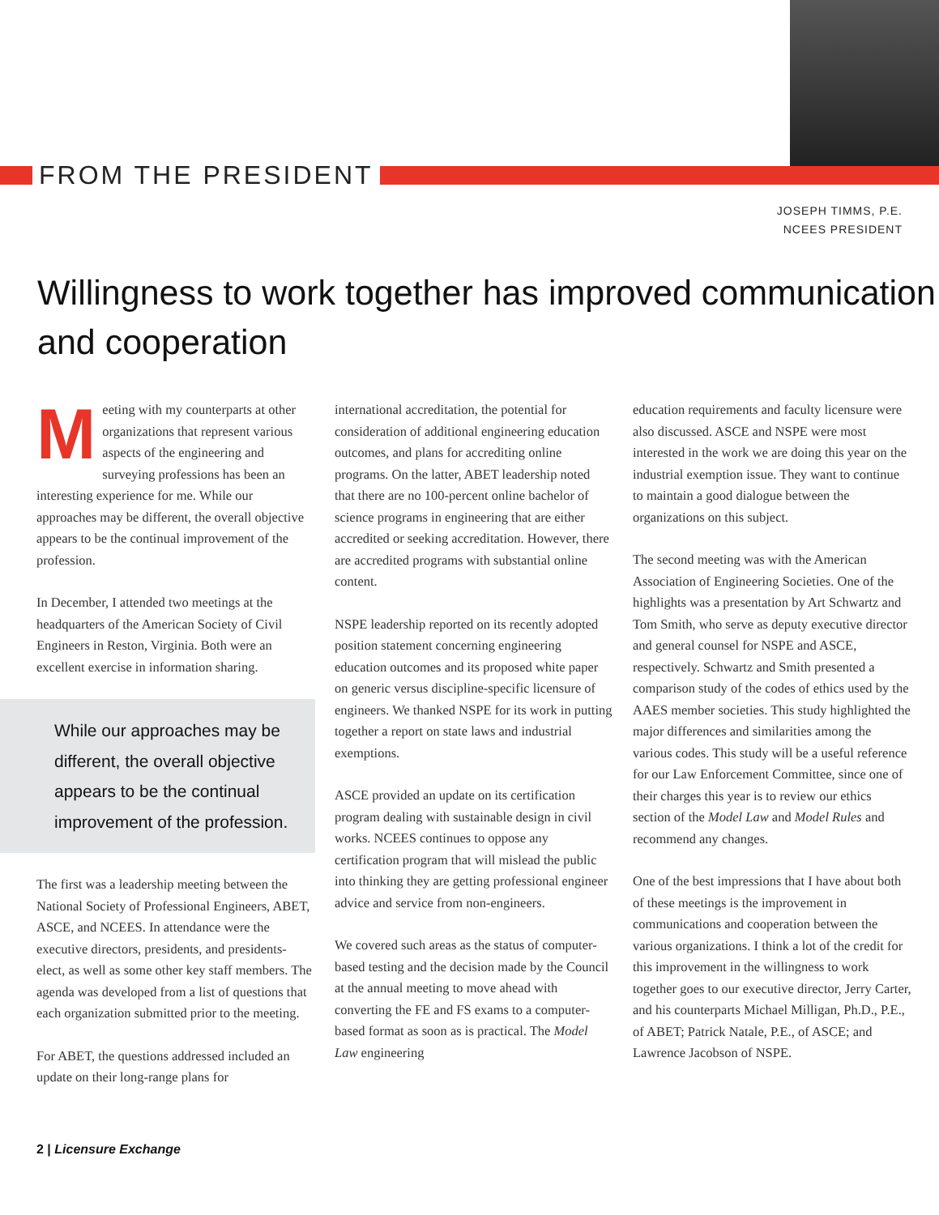FROM THE PRESIDENT
JOSEPH TIMMS, P.E.
NCEES PRESIDENT
Willingness to work together has improved communication and cooperation
Meeting with my counterparts at other organizations that represent various aspects of the engineering and surveying professions has been an interesting experience for me. While our approaches may be different, the overall objective appears to be the continual improvement of the profession.
In December, I attended two meetings at the headquarters of the American Society of Civil Engineers in Reston, Virginia. Both were an excellent exercise in information sharing.
While our approaches may be different, the overall objective appears to be the continual improvement of the profession.
The first was a leadership meeting between the National Society of Professional Engineers, ABET, ASCE, and NCEES. In attendance were the executive directors, presidents, and presidents-elect, as well as some other key staff members. The agenda was developed from a list of questions that each organization submitted prior to the meeting.
For ABET, the questions addressed included an update on their long-range plans for
international accreditation, the potential for consideration of additional engineering education outcomes, and plans for accrediting online programs. On the latter, ABET leadership noted that there are no 100-percent online bachelor of science programs in engineering that are either accredited or seeking accreditation. However, there are accredited programs with substantial online content.
NSPE leadership reported on its recently adopted position statement concerning engineering education outcomes and its proposed white paper on generic versus discipline-specific licensure of engineers. We thanked NSPE for its work in putting together a report on state laws and industrial exemptions.
ASCE provided an update on its certification program dealing with sustainable design in civil works. NCEES continues to oppose any certification program that will mislead the public into thinking they are getting professional engineer advice and service from non-engineers.
We covered such areas as the status of computer-based testing and the decision made by the Council at the annual meeting to move ahead with converting the FE and FS exams to a computer-based format as soon as is practical. The Model Law engineering
education requirements and faculty licensure were also discussed. ASCE and NSPE were most interested in the work we are doing this year on the industrial exemption issue. They want to continue to maintain a good dialogue between the organizations on this subject.
The second meeting was with the American Association of Engineering Societies. One of the highlights was a presentation by Art Schwartz and Tom Smith, who serve as deputy executive director and general counsel for NSPE and ASCE, respectively. Schwartz and Smith presented a comparison study of the codes of ethics used by the AAES member societies. This study highlighted the major differences and similarities among the various codes. This study will be a useful reference for our Law Enforcement Committee, since one of their charges this year is to review our ethics section of the Model Law and Model Rules and recommend any changes.
One of the best impressions that I have about both of these meetings is the improvement in communications and cooperation between the various organizations. I think a lot of the credit for this improvement in the willingness to work together goes to our executive director, Jerry Carter, and his counterparts Michael Milligan, Ph.D., P.E., of ABET; Patrick Natale, P.E., of ASCE; and Lawrence Jacobson of NSPE.
2 | Licensure Exchange